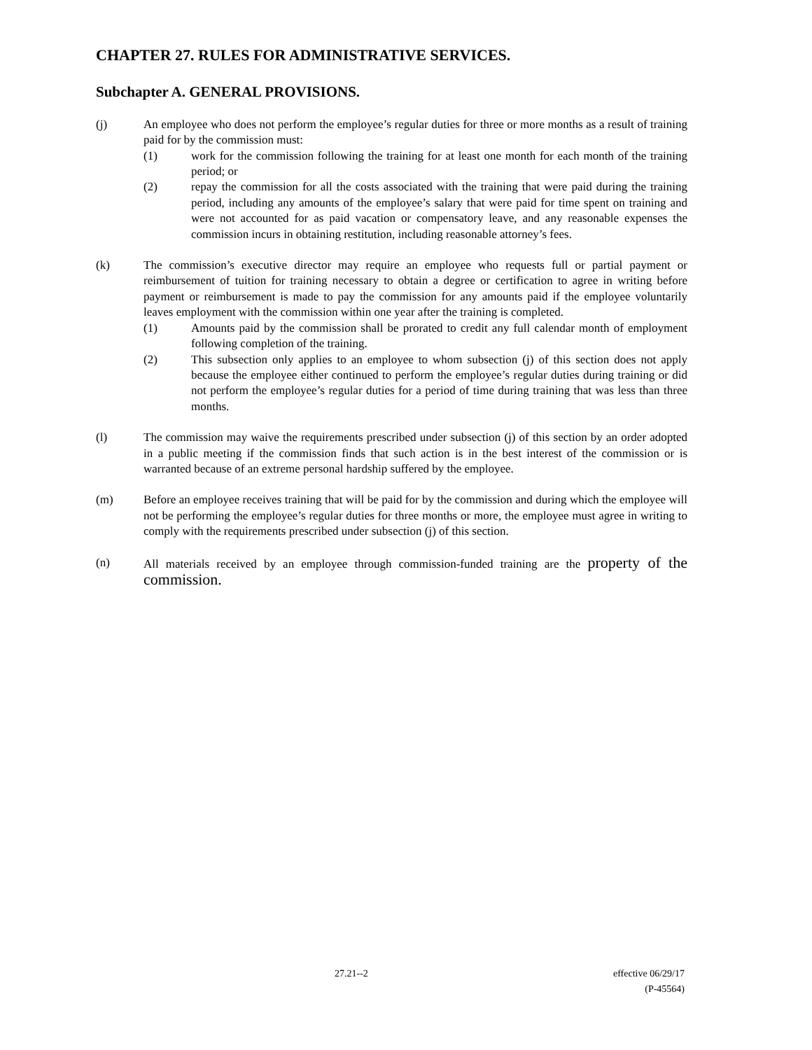CHAPTER 27. RULES FOR ADMINISTRATIVE SERVICES.
Subchapter A. GENERAL PROVISIONS.
(j) An employee who does not perform the employee’s regular duties for three or more months as a result of training paid for by the commission must:
(1) work for the commission following the training for at least one month for each month of the training period; or
(2) repay the commission for all the costs associated with the training that were paid during the training period, including any amounts of the employee’s salary that were paid for time spent on training and were not accounted for as paid vacation or compensatory leave, and any reasonable expenses the commission incurs in obtaining restitution, including reasonable attorney’s fees.
(k) The commission’s executive director may require an employee who requests full or partial payment or reimbursement of tuition for training necessary to obtain a degree or certification to agree in writing before payment or reimbursement is made to pay the commission for any amounts paid if the employee voluntarily leaves employment with the commission within one year after the training is completed.
(1) Amounts paid by the commission shall be prorated to credit any full calendar month of employment following completion of the training.
(2) This subsection only applies to an employee to whom subsection (j) of this section does not apply because the employee either continued to perform the employee’s regular duties during training or did not perform the employee’s regular duties for a period of time during training that was less than three months.
(l) The commission may waive the requirements prescribed under subsection (j) of this section by an order adopted in a public meeting if the commission finds that such action is in the best interest of the commission or is warranted because of an extreme personal hardship suffered by the employee.
(m) Before an employee receives training that will be paid for by the commission and during which the employee will not be performing the employee’s regular duties for three months or more, the employee must agree in writing to comply with the requirements prescribed under subsection (j) of this section.
(n) All materials received by an employee through commission-funded training are the property of the commission.
27.21--2 effective 06/29/17
(P-45564)